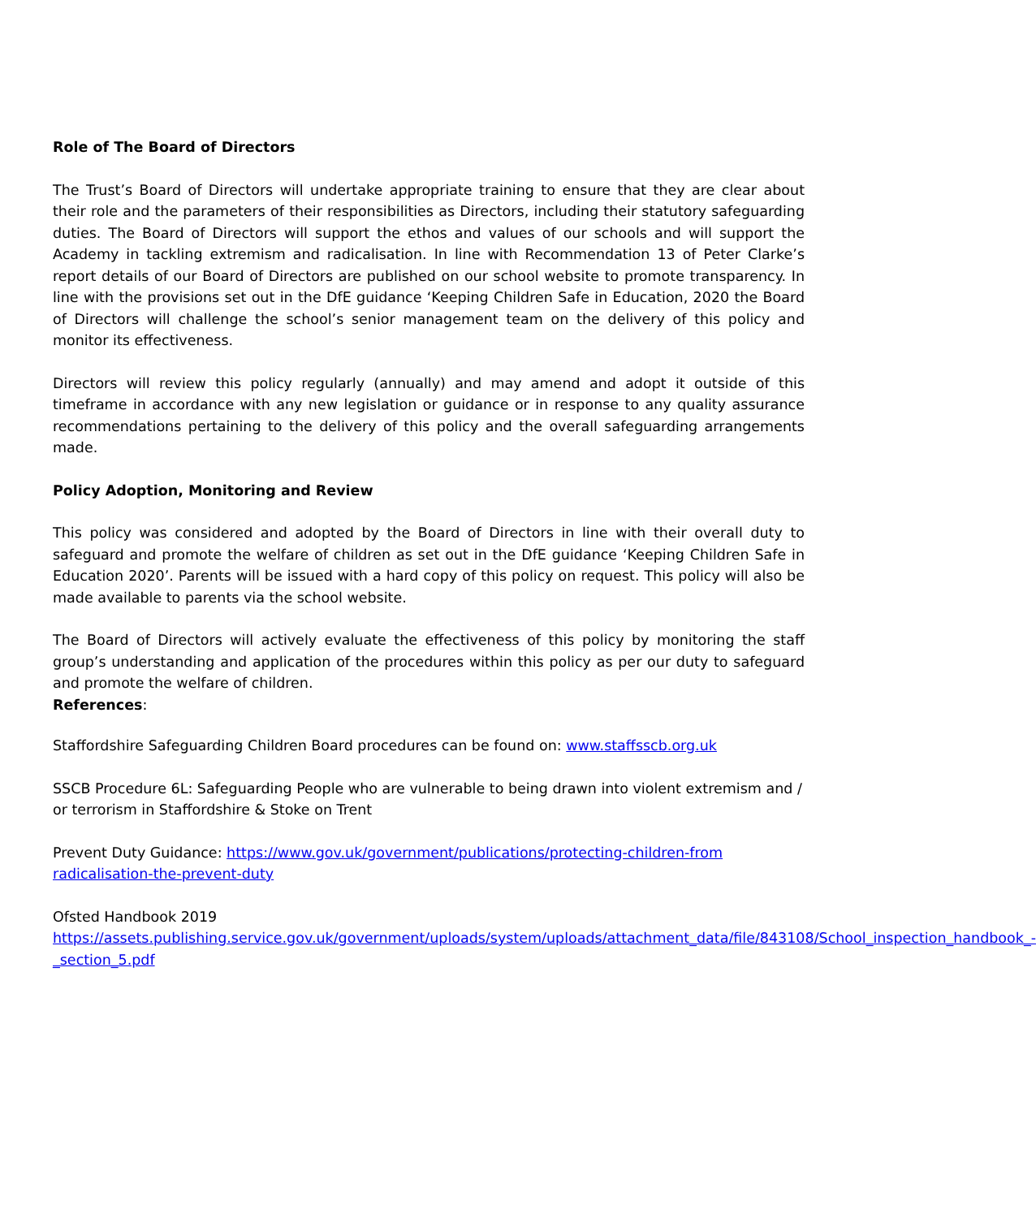Role of The Board of Directors
The Trust’s Board of Directors will undertake appropriate training to ensure that they are clear about their role and the parameters of their responsibilities as Directors, including their statutory safeguarding duties. The Board of Directors will support the ethos and values of our schools and will support the Academy in tackling extremism and radicalisation. In line with Recommendation 13 of Peter Clarke’s report details of our Board of Directors are published on our school website to promote transparency. In line with the provisions set out in the DfE guidance ‘Keeping Children Safe in Education, 2020 the Board of Directors will challenge the school’s senior management team on the delivery of this policy and monitor its effectiveness.
Directors will review this policy regularly (annually) and may amend and adopt it outside of this timeframe in accordance with any new legislation or guidance or in response to any quality assurance recommendations pertaining to the delivery of this policy and the overall safeguarding arrangements made.
Policy Adoption, Monitoring and Review
This policy was considered and adopted by the Board of Directors in line with their overall duty to safeguard and promote the welfare of children as set out in the DfE guidance ‘Keeping Children Safe in Education 2020’. Parents will be issued with a hard copy of this policy on request. This policy will also be made available to parents via the school website.
The Board of Directors will actively evaluate the effectiveness of this policy by monitoring the staff group’s understanding and application of the procedures within this policy as per our duty to safeguard and promote the welfare of children.
References:
Staffordshire Safeguarding Children Board procedures can be found on: www.staffsscb.org.uk
SSCB Procedure 6L: Safeguarding People who are vulnerable to being drawn into violent extremism and / or terrorism in Staffordshire & Stoke on Trent
Prevent Duty Guidance: https://www.gov.uk/government/publications/protecting-children-from radicalisation-the-prevent-duty
Ofsted Handbook 2019
https://assets.publishing.service.gov.uk/government/uploads/system/uploads/attachment_data/file/843108/School_inspection_handbook_-_section_5.pdf